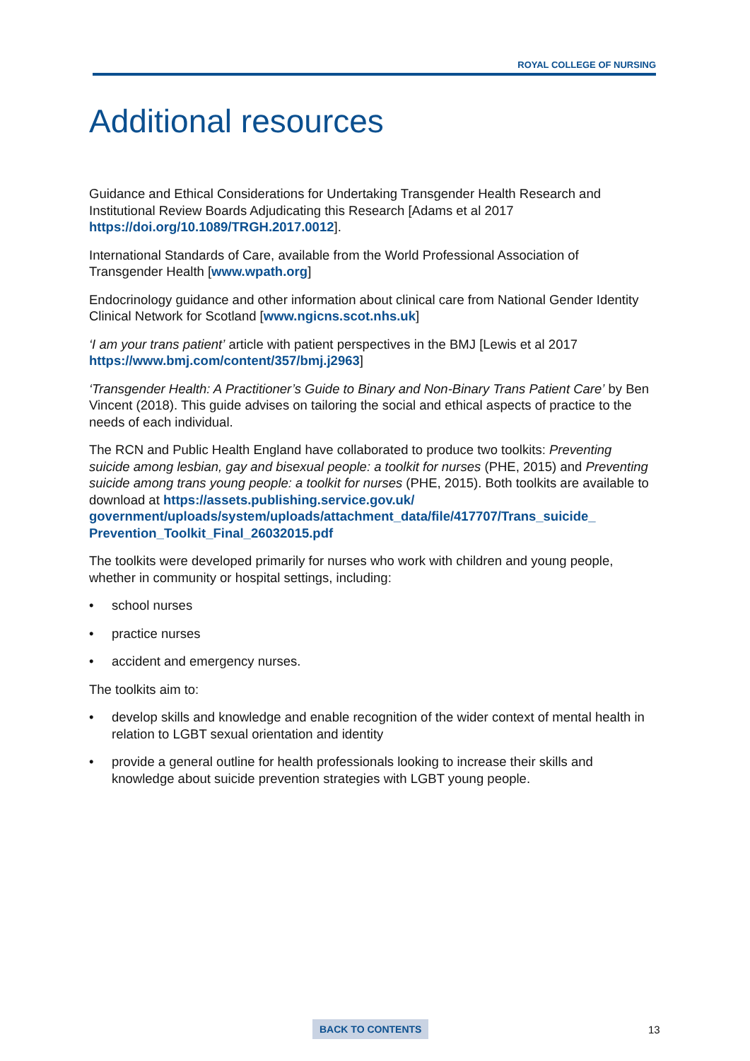ROYAL COLLEGE OF NURSING
Additional resources
Guidance and Ethical Considerations for Undertaking Transgender Health Research and Institutional Review Boards Adjudicating this Research [Adams et al 2017 https://doi.org/10.1089/TRGH.2017.0012].
International Standards of Care, available from the World Professional Association of Transgender Health [www.wpath.org]
Endocrinology guidance and other information about clinical care from National Gender Identity Clinical Network for Scotland [www.ngicns.scot.nhs.uk]
‘I am your trans patient’ article with patient perspectives in the BMJ [Lewis et al 2017 https://www.bmj.com/content/357/bmj.j2963]
‘Transgender Health: A Practitioner’s Guide to Binary and Non-Binary Trans Patient Care’ by Ben Vincent (2018). This guide advises on tailoring the social and ethical aspects of practice to the needs of each individual.
The RCN and Public Health England have collaborated to produce two toolkits: Preventing suicide among lesbian, gay and bisexual people: a toolkit for nurses (PHE, 2015) and Preventing suicide among trans young people: a toolkit for nurses (PHE, 2015). Both toolkits are available to download at https://assets.publishing.service.gov.uk/ government/uploads/system/uploads/attachment_data/file/417707/Trans_suicide_ Prevention_Toolkit_Final_26032015.pdf
The toolkits were developed primarily for nurses who work with children and young people, whether in community or hospital settings, including:
• school nurses
• practice nurses
• accident and emergency nurses.
The toolkits aim to:
• develop skills and knowledge and enable recognition of the wider context of mental health in relation to LGBT sexual orientation and identity
• provide a general outline for health professionals looking to increase their skills and knowledge about suicide prevention strategies with LGBT young people.
BACK TO CONTENTS 13